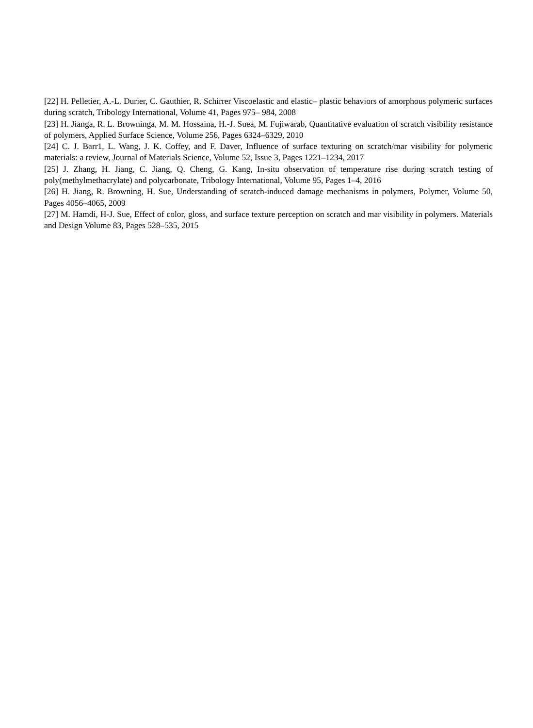[22] H. Pelletier, A.-L. Durier, C. Gauthier, R. Schirrer Viscoelastic and elastic– plastic behaviors of amorphous polymeric surfaces during scratch, Tribology International, Volume 41, Pages 975– 984, 2008
[23] H. Jianga, R. L. Browninga, M. M. Hossaina, H.-J. Suea, M. Fujiwarab, Quantitative evaluation of scratch visibility resistance of polymers, Applied Surface Science, Volume 256, Pages 6324–6329, 2010
[24] C. J. Barr1, L. Wang, J. K. Coffey, and F. Daver, Influence of surface texturing on scratch/mar visibility for polymeric materials: a review, Journal of Materials Science, Volume 52, Issue 3, Pages 1221–1234, 2017
[25] J. Zhang, H. Jiang, C. Jiang, Q. Cheng, G. Kang, In-situ observation of temperature rise during scratch testing of poly(methylmethacrylate) and polycarbonate, Tribology International, Volume 95, Pages 1–4, 2016
[26] H. Jiang, R. Browning, H. Sue, Understanding of scratch-induced damage mechanisms in polymers, Polymer, Volume 50, Pages 4056–4065, 2009
[27] M. Hamdi, H-J. Sue, Effect of color, gloss, and surface texture perception on scratch and mar visibility in polymers. Materials and Design Volume 83, Pages 528–535, 2015